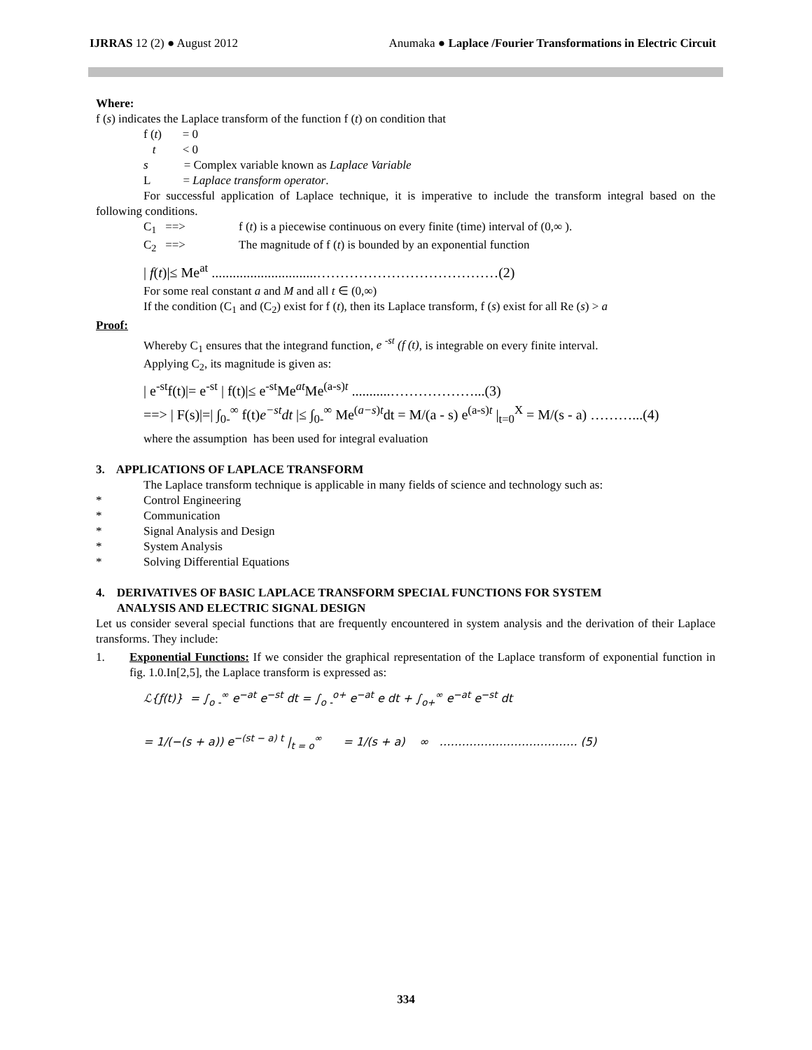IJRRAS 12 (2) ● August 2012 Anumaka ● Laplace /Fourier Transformations in Electric Circuit
Where:
f (s) indicates the Laplace transform of the function f (t) on condition that
f (t) = 0
t < 0
s = Complex variable known as Laplace Variable
L = Laplace transform operator.
For successful application of Laplace technique, it is imperative to include the transform integral based on the following conditions.
C<sub>1</sub> ==> f (t) is a piecewise continuous on every finite (time) interval of (0,∞ ).
C<sub>2</sub> ==> The magnitude of f (t) is bounded by an exponential function
| f(t)|≤ Me<sup>at</sup> ..............................…………………………………(2)
For some real constant a and M and all t ∈ (0,∞)
If the condition (C<sub>1</sub> and (C<sub>2</sub>) exist for f (t), then its Laplace transform, f (s) exist for all Re (s) > a
Proof:
Whereby C<sub>1</sub> ensures that the integrand function, e <sup>-st</sup> (f (t), is integrable on every finite interval.
Applying C<sub>2</sub>, its magnitude is given as:
| e<sup>-st</sup>f(t)|= e<sup>-st</sup> | f(t)|≤ e<sup>-st</sup>Me<sup>at</sup>Me<sup>(a-s)t</sup> ...........………………...(3)
==> | F(s)|=| ∫<sub>0-</sub><sup>∞</sup> f(t)e<sup>−st</sup>dt |≤ ∫<sub>0-</sub><sup>∞</sup> Me<sup>(a−s)t</sup>dt = M/(a - s) e<sup>(a-s)t</sup> |<sub>t=0</sub><sup>X</sup> = M/(s - a) ………...(4)
where the assumption has been used for integral evaluation
3. APPLICATIONS OF LAPLACE TRANSFORM
The Laplace transform technique is applicable in many fields of science and technology such as:
* Control Engineering
* Communication
* Signal Analysis and Design
* System Analysis
* Solving Differential Equations
4. DERIVATIVES OF BASIC LAPLACE TRANSFORM SPECIAL FUNCTIONS FOR SYSTEM
ANALYSIS AND ELECTRIC SIGNAL DESIGN
Let us consider several special functions that are frequently encountered in system analysis and the derivation of their Laplace transforms. They include:
1. Exponential Functions: If we consider the graphical representation of the Laplace transform of exponential function in fig. 1.0.In[2,5], the Laplace transform is expressed as:
ℒ{ƒ(t)} = ∫<sub>o -</sub><sup>∞</sup> e<sup>−at</sup> e<sup>−st</sup> dt = ∫<sub>o -</sub><sup>o+</sup> e<sup>−at</sup> e dt + ∫<sub>o+</sub><sup>∞</sup> e<sup>−at</sup> e<sup>−st</sup> dt
= 1/(−(s + a)) e<sup>−(st − a) t</sup> |<sub>t = o</sub><sup>∞</sup> = 1/(s + a) ∞ ………………………………. (5)
334